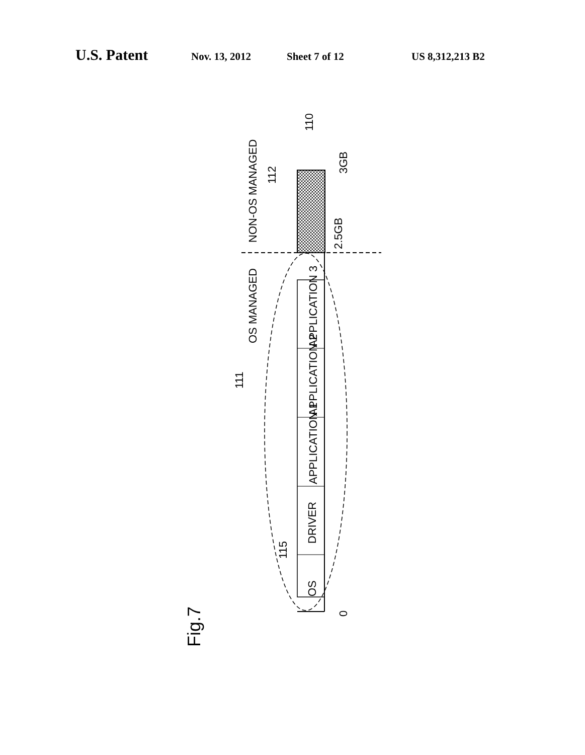U.S. Patent Nov. 13, 2012 Sheet 7 of 12 US 8,312,213 B2
NON-OS MANAGED
OS MANAGED
APPLICATION 3
APPLICATION 2
APPLICATION 1
DRIVER
OS
3GB
2.5GB
0
110
112
111
115
Fig.7